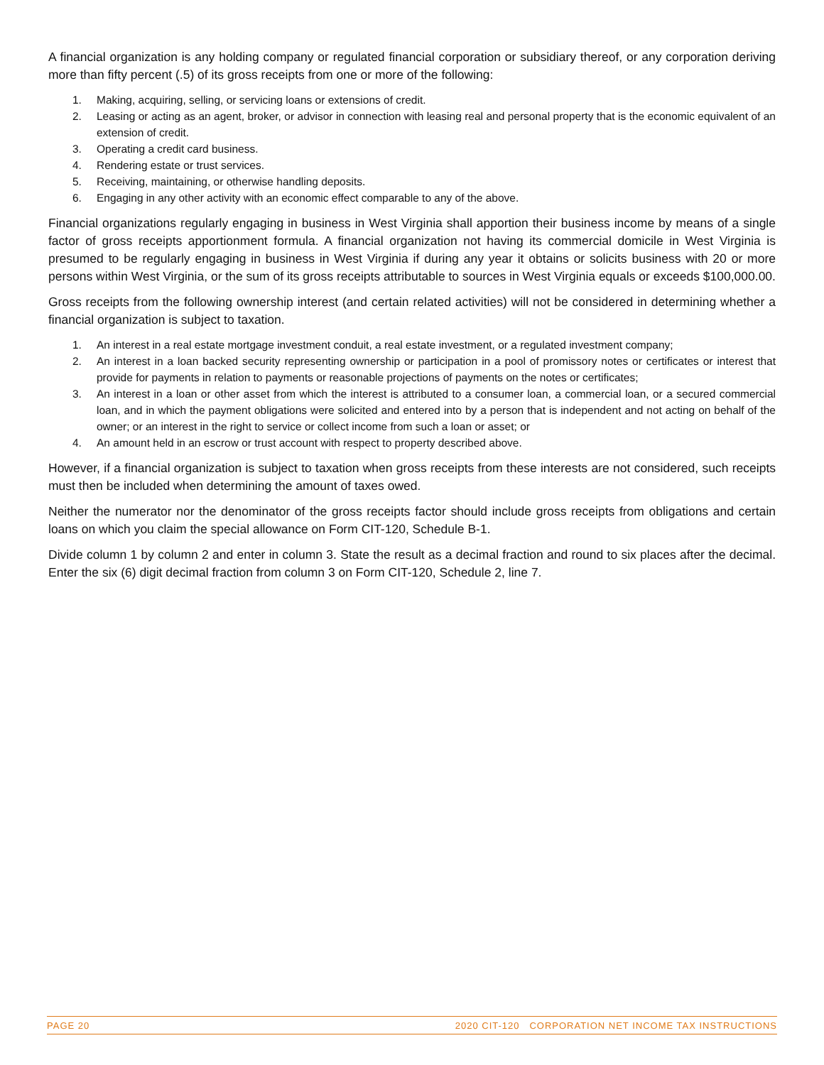A financial organization is any holding company or regulated financial corporation or subsidiary thereof, or any corporation deriving more than fifty percent (.5) of its gross receipts from one or more of the following:
1. Making, acquiring, selling, or servicing loans or extensions of credit.
2. Leasing or acting as an agent, broker, or advisor in connection with leasing real and personal property that is the economic equivalent of an extension of credit.
3. Operating a credit card business.
4. Rendering estate or trust services.
5. Receiving, maintaining, or otherwise handling deposits.
6. Engaging in any other activity with an economic effect comparable to any of the above.
Financial organizations regularly engaging in business in West Virginia shall apportion their business income by means of a single factor of gross receipts apportionment formula. A financial organization not having its commercial domicile in West Virginia is presumed to be regularly engaging in business in West Virginia if during any year it obtains or solicits business with 20 or more persons within West Virginia, or the sum of its gross receipts attributable to sources in West Virginia equals or exceeds $100,000.00.
Gross receipts from the following ownership interest (and certain related activities) will not be considered in determining whether a financial organization is subject to taxation.
1. An interest in a real estate mortgage investment conduit, a real estate investment, or a regulated investment company;
2. An interest in a loan backed security representing ownership or participation in a pool of promissory notes or certificates or interest that provide for payments in relation to payments or reasonable projections of payments on the notes or certificates;
3. An interest in a loan or other asset from which the interest is attributed to a consumer loan, a commercial loan, or a secured commercial loan, and in which the payment obligations were solicited and entered into by a person that is independent and not acting on behalf of the owner; or an interest in the right to service or collect income from such a loan or asset; or
4. An amount held in an escrow or trust account with respect to property described above.
However, if a financial organization is subject to taxation when gross receipts from these interests are not considered, such receipts must then be included when determining the amount of taxes owed.
Neither the numerator nor the denominator of the gross receipts factor should include gross receipts from obligations and certain loans on which you claim the special allowance on Form CIT-120, Schedule B-1.
Divide column 1 by column 2 and enter in column 3. State the result as a decimal fraction and round to six places after the decimal. Enter the six (6) digit decimal fraction from column 3 on Form CIT-120, Schedule 2, line 7.
PAGE 20 2020 CIT-120 CORPORATION NET INCOME TAX INSTRUCTIONS